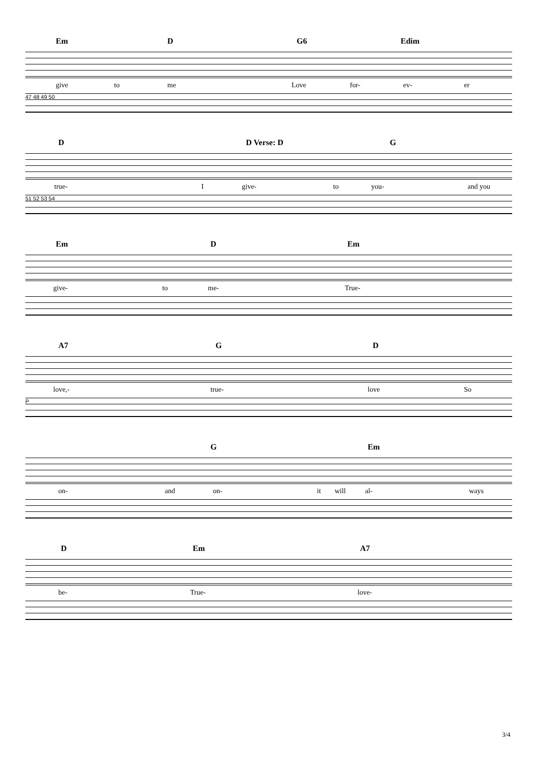Em D G6 Edim
give to me Love for- ev- er
47 48 49 50
D D Verse: D G
true- I give- to you- and you
51 52 53 54
Em D Em
give- to me- True-
A7 G D
love,- true- love So
P
G Em
on- and on- it will al- ways
D Em A7
be- True- love-
3/4